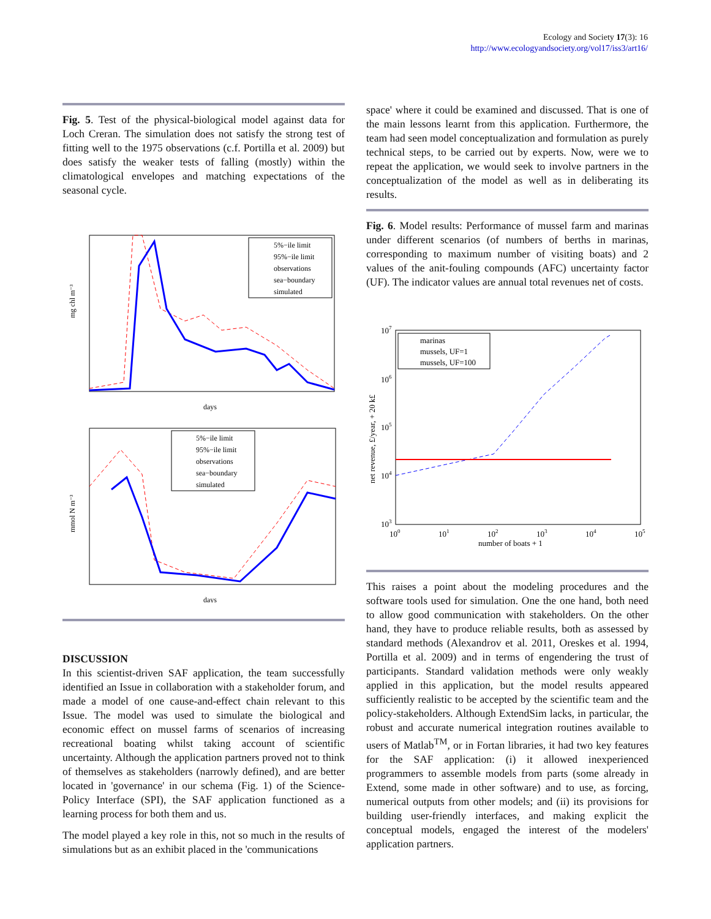Ecology and Society 17(3): 16
http://www.ecologyandsociety.org/vol17/iss3/art16/
Fig. 5. Test of the physical-biological model against data for Loch Creran. The simulation does not satisfy the strong test of fitting well to the 1975 observations (c.f. Portilla et al. 2009) but does satisfy the weaker tests of falling (mostly) within the climatological envelopes and matching expectations of the seasonal cycle.
5%−ile limit
95%−ile limit
observations
sea−boundary
simulated
days
mg chl m⁻³
5%−ile limit
95%−ile limit
observations
sea−boundary
simulated
days
mmol N m⁻³
DISCUSSION
In this scientist-driven SAF application, the team successfully identified an Issue in collaboration with a stakeholder forum, and made a model of one cause-and-effect chain relevant to this Issue. The model was used to simulate the biological and economic effect on mussel farms of scenarios of increasing recreational boating whilst taking account of scientific uncertainty. Although the application partners proved not to think of themselves as stakeholders (narrowly defined), and are better located in 'governance' in our schema (Fig. 1) of the Science-Policy Interface (SPI), the SAF application functioned as a learning process for both them and us.
The model played a key role in this, not so much in the results of simulations but as an exhibit placed in the 'communications
space' where it could be examined and discussed. That is one of the main lessons learnt from this application. Furthermore, the team had seen model conceptualization and formulation as purely technical steps, to be carried out by experts. Now, were we to repeat the application, we would seek to involve partners in the conceptualization of the model as well as in deliberating its results.
Fig. 6. Model results: Performance of mussel farm and marinas under different scenarios (of numbers of berths in marinas, corresponding to maximum number of visiting boats) and 2 values of the anit-fouling compounds (AFC) uncertainty factor (UF). The indicator values are annual total revenues net of costs.
107
106
105
104
103
marinas
mussels, UF=1
mussels, UF=100
100
101
102
103
104
105
number of boats + 1
net revenue, £/year, + 20 k£
This raises a point about the modeling procedures and the software tools used for simulation. One the one hand, both need to allow good communication with stakeholders. On the other hand, they have to produce reliable results, both as assessed by standard methods (Alexandrov et al. 2011, Oreskes et al. 1994, Portilla et al. 2009) and in terms of engendering the trust of participants. Standard validation methods were only weakly applied in this application, but the model results appeared sufficiently realistic to be accepted by the scientific team and the policy-stakeholders. Although ExtendSim lacks, in particular, the robust and accurate numerical integration routines available to users of Matlab<sup>TM</sup>, or in Fortan libraries, it had two key features for the SAF application: (i) it allowed inexperienced programmers to assemble models from parts (some already in Extend, some made in other software) and to use, as forcing, numerical outputs from other models; and (ii) its provisions for building user-friendly interfaces, and making explicit the conceptual models, engaged the interest of the modelers' application partners.